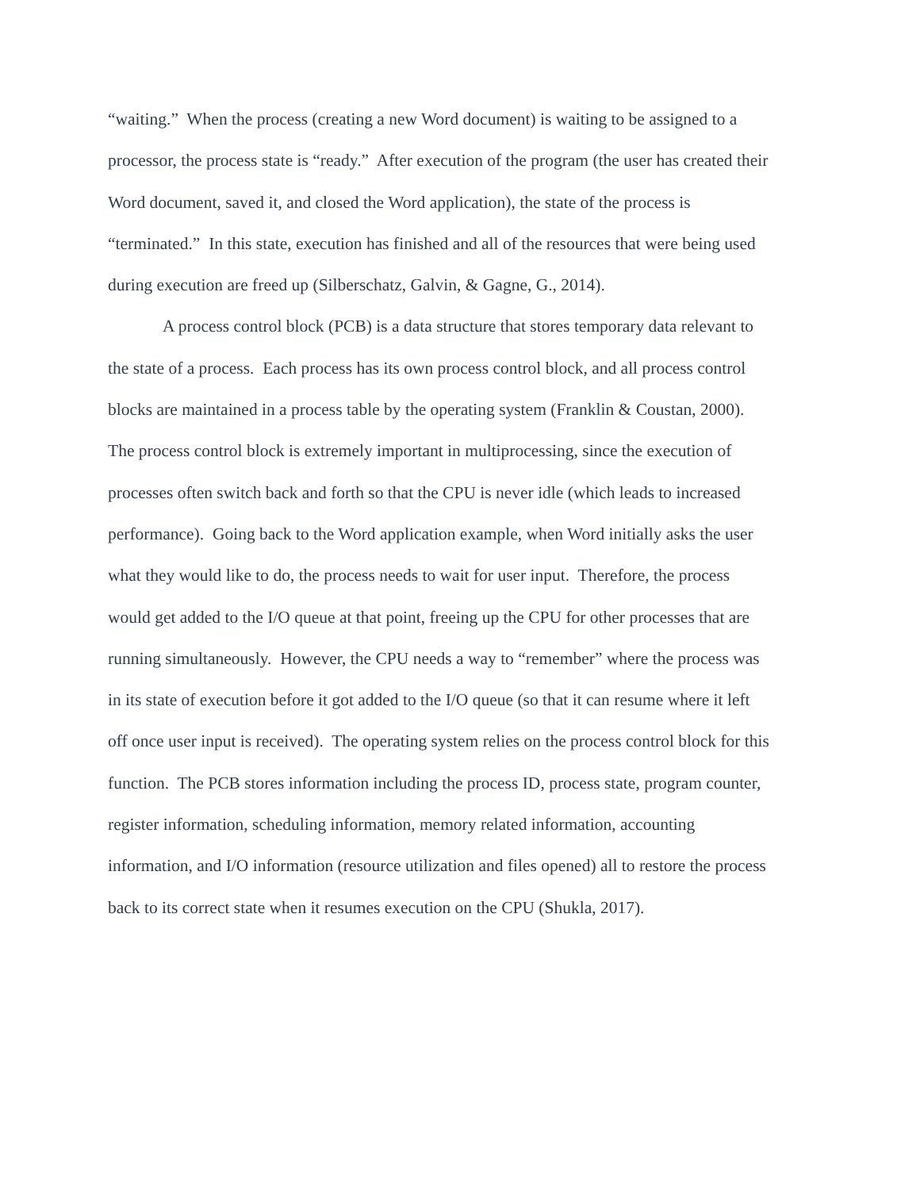“waiting.” When the process (creating a new Word document) is waiting to be assigned to a
processor, the process state is “ready.” After execution of the program (the user has created their
Word document, saved it, and closed the Word application), the state of the process is
“terminated.” In this state, execution has finished and all of the resources that were being used
during execution are freed up (Silberschatz, Galvin, & Gagne, G., 2014).
A process control block (PCB) is a data structure that stores temporary data relevant to
the state of a process. Each process has its own process control block, and all process control
blocks are maintained in a process table by the operating system (Franklin & Coustan, 2000).
The process control block is extremely important in multiprocessing, since the execution of
processes often switch back and forth so that the CPU is never idle (which leads to increased
performance). Going back to the Word application example, when Word initially asks the user
what they would like to do, the process needs to wait for user input. Therefore, the process
would get added to the I/O queue at that point, freeing up the CPU for other processes that are
running simultaneously. However, the CPU needs a way to “remember” where the process was
in its state of execution before it got added to the I/O queue (so that it can resume where it left
off once user input is received). The operating system relies on the process control block for this
function. The PCB stores information including the process ID, process state, program counter,
register information, scheduling information, memory related information, accounting
information, and I/O information (resource utilization and files opened) all to restore the process
back to its correct state when it resumes execution on the CPU (Shukla, 2017).